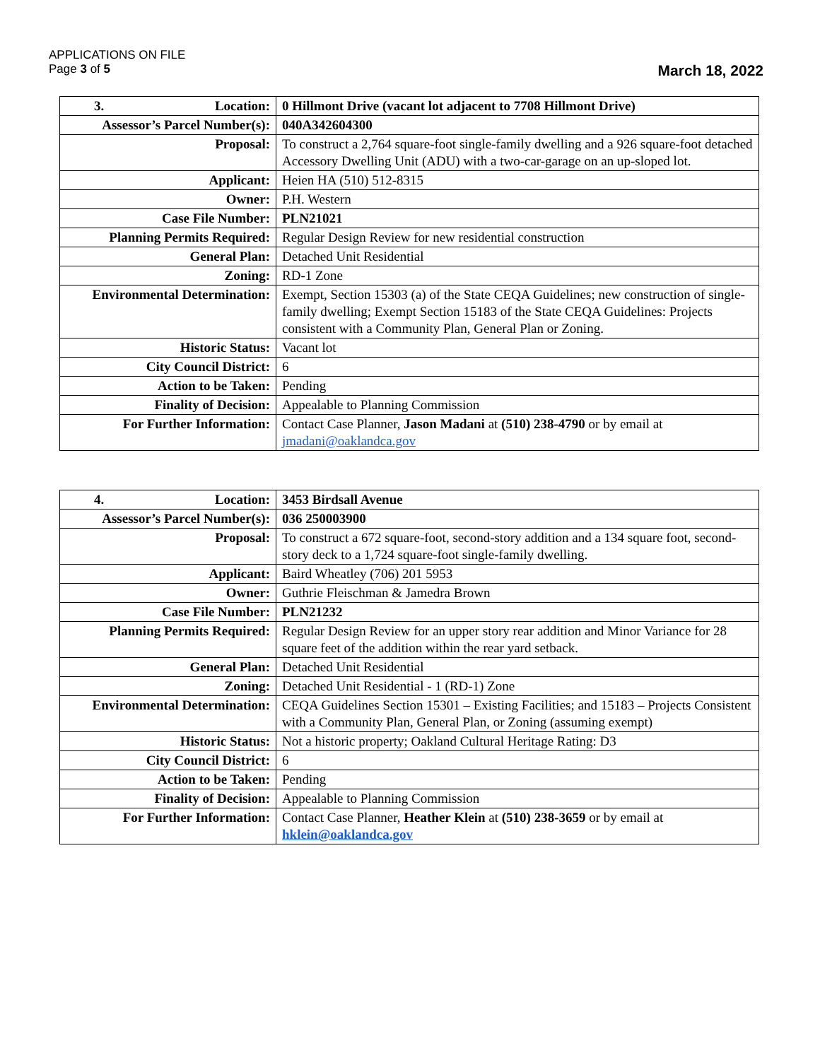APPLICATIONS ON FILE
Page 3 of 5 March 18, 2022
| 3. Location: | 0 Hillmont Drive (vacant lot adjacent to 7708 Hillmont Drive) |
| Assessor’s Parcel Number(s): | 040A342604300 |
| Proposal: | To construct a 2,764 square-foot single-family dwelling and a 926 square-foot detached Accessory Dwelling Unit (ADU) with a two-car-garage on an up-sloped lot. |
| Applicant: | Heien HA (510) 512-8315 |
| Owner: | P.H. Western |
| Case File Number: | PLN21021 |
| Planning Permits Required: | Regular Design Review for new residential construction |
| General Plan: | Detached Unit Residential |
| Zoning: | RD-1 Zone |
| Environmental Determination: | Exempt, Section 15303 (a) of the State CEQA Guidelines; new construction of single-family dwelling; Exempt Section 15183 of the State CEQA Guidelines: Projects consistent with a Community Plan, General Plan or Zoning. |
| Historic Status: | Vacant lot |
| City Council District: | 6 |
| Action to be Taken: | Pending |
| Finality of Decision: | Appealable to Planning Commission |
| For Further Information: | Contact Case Planner, Jason Madani at (510) 238-4790 or by email at jmadani@oaklandca.gov |
| 4. Location: | 3453 Birdsall Avenue |
| Assessor’s Parcel Number(s): | 036 250003900 |
| Proposal: | To construct a 672 square-foot, second-story addition and a 134 square foot, second-story deck to a 1,724 square-foot single-family dwelling. |
| Applicant: | Baird Wheatley (706) 201 5953 |
| Owner: | Guthrie Fleischman & Jamedra Brown |
| Case File Number: | PLN21232 |
| Planning Permits Required: | Regular Design Review for an upper story rear addition and Minor Variance for 28 square feet of the addition within the rear yard setback. |
| General Plan: | Detached Unit Residential |
| Zoning: | Detached Unit Residential - 1 (RD-1) Zone |
| Environmental Determination: | CEQA Guidelines Section 15301 – Existing Facilities; and 15183 – Projects Consistent with a Community Plan, General Plan, or Zoning (assuming exempt) |
| Historic Status: | Not a historic property; Oakland Cultural Heritage Rating: D3 |
| City Council District: | 6 |
| Action to be Taken: | Pending |
| Finality of Decision: | Appealable to Planning Commission |
| For Further Information: | Contact Case Planner, Heather Klein at (510) 238-3659 or by email at hklein@oaklandca.gov |